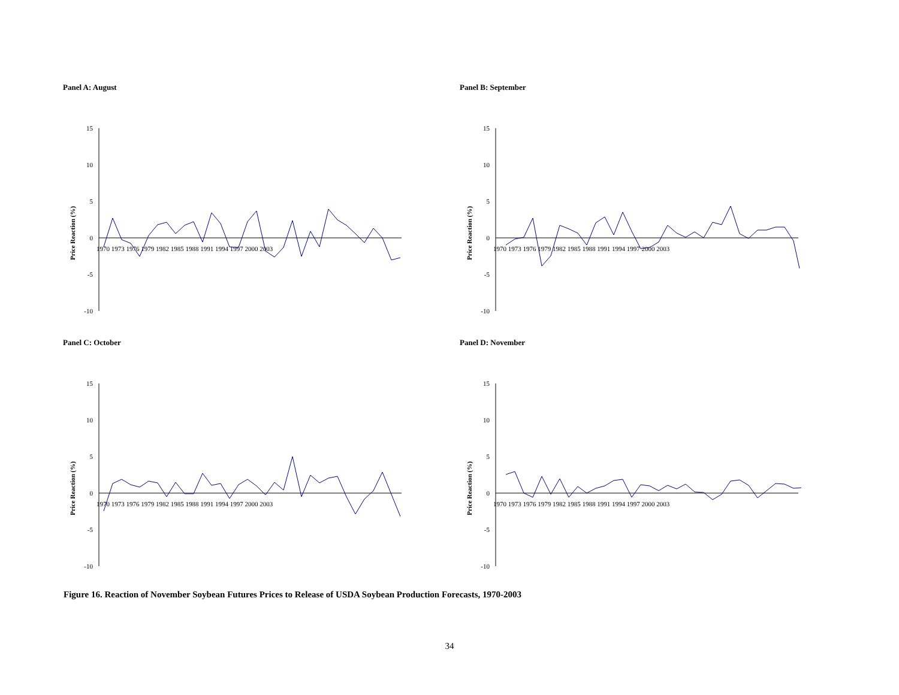Panel A: August
Price Reaction (%)
15
10
5
0
-5
-10
1970 1973 1976 1979 1982 1985 1988 1991 1994 1997 2000 2003
Panel B: September
Price Reaction (%)
15
10
5
0
-5
-10
1970 1973 1976 1979 1982 1985 1988 1991 1994 1997 2000 2003
Panel C: October
Price Reaction (%)
15
10
5
0
-5
-10
1970 1973 1976 1979 1982 1985 1988 1991 1994 1997 2000 2003
Panel D: November
Price Reaction (%)
15
10
5
0
-5
-10
1970 1973 1976 1979 1982 1985 1988 1991 1994 1997 2000 2003
Figure 16. Reaction of November Soybean Futures Prices to Release of USDA Soybean Production Forecasts, 1970-2003
34